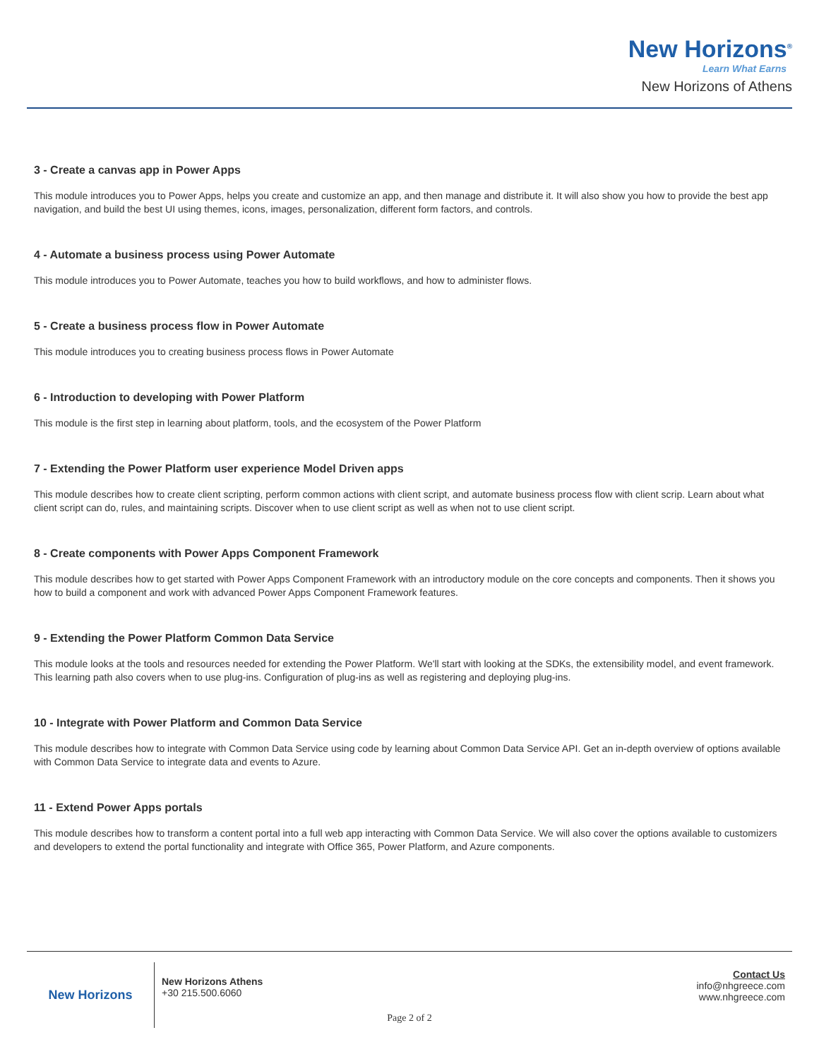New Horizons<sup>®</sup>
Learn What Earns
New Horizons of Athens
3 - Create a canvas app in Power Apps
This module introduces you to Power Apps, helps you create and customize an app, and then manage and distribute it. It will also show you how to provide the best app navigation, and build the best UI using themes, icons, images, personalization, different form factors, and controls.
4 - Automate a business process using Power Automate
This module introduces you to Power Automate, teaches you how to build workflows, and how to administer flows.
5 - Create a business process flow in Power Automate
This module introduces you to creating business process flows in Power Automate
6 - Introduction to developing with Power Platform
This module is the first step in learning about platform, tools, and the ecosystem of the Power Platform
7 - Extending the Power Platform user experience Model Driven apps
This module describes how to create client scripting, perform common actions with client script, and automate business process flow with client scrip. Learn about what client script can do, rules, and maintaining scripts. Discover when to use client script as well as when not to use client script.
8 - Create components with Power Apps Component Framework
This module describes how to get started with Power Apps Component Framework with an introductory module on the core concepts and components. Then it shows you how to build a component and work with advanced Power Apps Component Framework features.
9 - Extending the Power Platform Common Data Service
This module looks at the tools and resources needed for extending the Power Platform. We'll start with looking at the SDKs, the extensibility model, and event framework. This learning path also covers when to use plug-ins. Configuration of plug-ins as well as registering and deploying plug-ins.
10 - Integrate with Power Platform and Common Data Service
This module describes how to integrate with Common Data Service using code by learning about Common Data Service API. Get an in-depth overview of options available with Common Data Service to integrate data and events to Azure.
11 - Extend Power Apps portals
This module describes how to transform a content portal into a full web app interacting with Common Data Service. We will also cover the options available to customizers and developers to extend the portal functionality and integrate with Office 365, Power Platform, and Azure components.
New Horizons
New Horizons Athens
+30 215.500.6060
Contact Us
info@nhgreece.com
www.nhgreece.com
Page 2 of 2